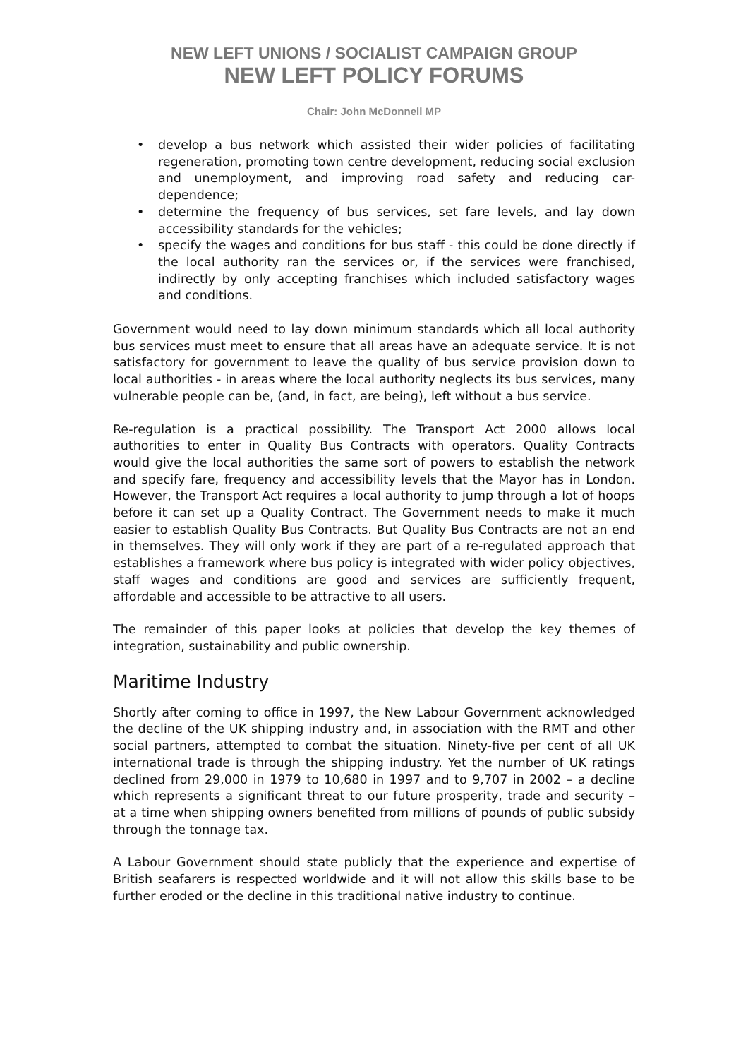NEW LEFT UNIONS / SOCIALIST CAMPAIGN GROUP
NEW LEFT POLICY FORUMS
Chair: John McDonnell MP
• develop a bus network which assisted their wider policies of facilitating regeneration, promoting town centre development, reducing social exclusion and unemployment, and improving road safety and reducing car-dependence;
• determine the frequency of bus services, set fare levels, and lay down accessibility standards for the vehicles;
• specify the wages and conditions for bus staff - this could be done directly if the local authority ran the services or, if the services were franchised, indirectly by only accepting franchises which included satisfactory wages and conditions.
Government would need to lay down minimum standards which all local authority bus services must meet to ensure that all areas have an adequate service. It is not satisfactory for government to leave the quality of bus service provision down to local authorities - in areas where the local authority neglects its bus services, many vulnerable people can be, (and, in fact, are being), left without a bus service.
Re-regulation is a practical possibility. The Transport Act 2000 allows local authorities to enter in Quality Bus Contracts with operators. Quality Contracts would give the local authorities the same sort of powers to establish the network and specify fare, frequency and accessibility levels that the Mayor has in London. However, the Transport Act requires a local authority to jump through a lot of hoops before it can set up a Quality Contract. The Government needs to make it much easier to establish Quality Bus Contracts. But Quality Bus Contracts are not an end in themselves. They will only work if they are part of a re-regulated approach that establishes a framework where bus policy is integrated with wider policy objectives, staff wages and conditions are good and services are sufficiently frequent, affordable and accessible to be attractive to all users.
The remainder of this paper looks at policies that develop the key themes of integration, sustainability and public ownership.
Maritime Industry
Shortly after coming to office in 1997, the New Labour Government acknowledged the decline of the UK shipping industry and, in association with the RMT and other social partners, attempted to combat the situation. Ninety-five per cent of all UK international trade is through the shipping industry. Yet the number of UK ratings declined from 29,000 in 1979 to 10,680 in 1997 and to 9,707 in 2002 – a decline which represents a significant threat to our future prosperity, trade and security – at a time when shipping owners benefited from millions of pounds of public subsidy through the tonnage tax.
A Labour Government should state publicly that the experience and expertise of British seafarers is respected worldwide and it will not allow this skills base to be further eroded or the decline in this traditional native industry to continue.